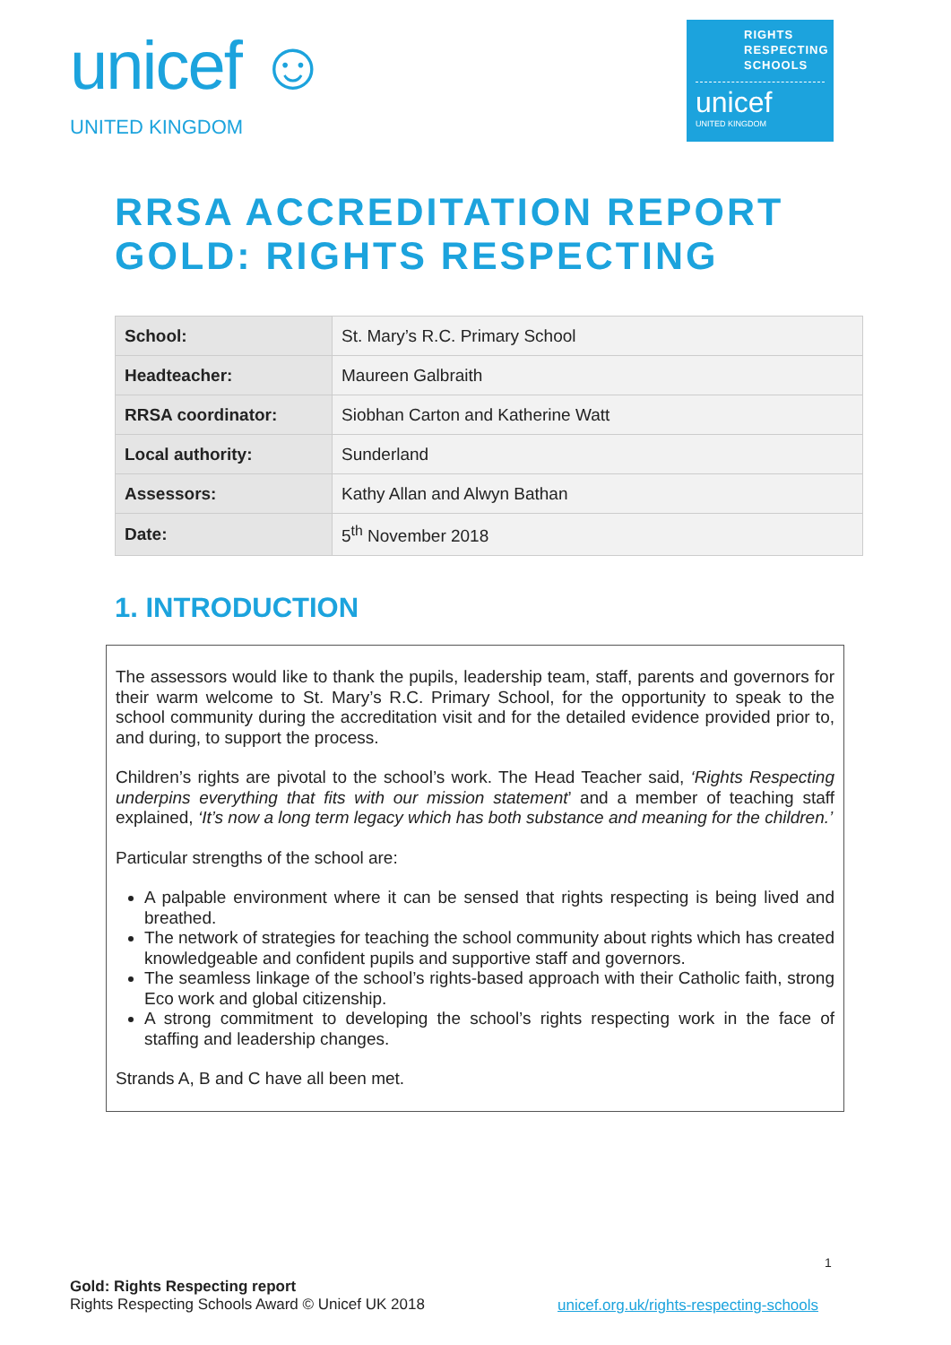unicef ☺
UNITED KINGDOM
RIGHTS
RESPECTING
SCHOOLS
unicef
UNITED KINGDOM
RRSA ACCREDITATION REPORT
GOLD: RIGHTS RESPECTING
| School: | St. Mary’s R.C. Primary School |
| Headteacher: | Maureen Galbraith |
| RRSA coordinator: | Siobhan Carton and Katherine Watt |
| Local authority: | Sunderland |
| Assessors: | Kathy Allan and Alwyn Bathan |
| Date: | 5<sup>th</sup> November 2018 |
1. INTRODUCTION
The assessors would like to thank the pupils, leadership team, staff, parents and governors for their warm welcome to St. Mary’s R.C. Primary School, for the opportunity to speak to the school community during the accreditation visit and for the detailed evidence provided prior to, and during, to support the process.
Children’s rights are pivotal to the school’s work. The Head Teacher said, ‘Rights Respecting underpins everything that fits with our mission statement’ and a member of teaching staff explained, ‘It’s now a long term legacy which has both substance and meaning for the children.’
Particular strengths of the school are:
A palpable environment where it can be sensed that rights respecting is being lived and breathed.
The network of strategies for teaching the school community about rights which has created knowledgeable and confident pupils and supportive staff and governors.
The seamless linkage of the school’s rights-based approach with their Catholic faith, strong Eco work and global citizenship.
A strong commitment to developing the school’s rights respecting work in the face of staffing and leadership changes.
Strands A, B and C have all been met.
1
Gold: Rights Respecting report
Rights Respecting Schools Award © Unicef UK 2018
unicef.org.uk/rights-respecting-schools